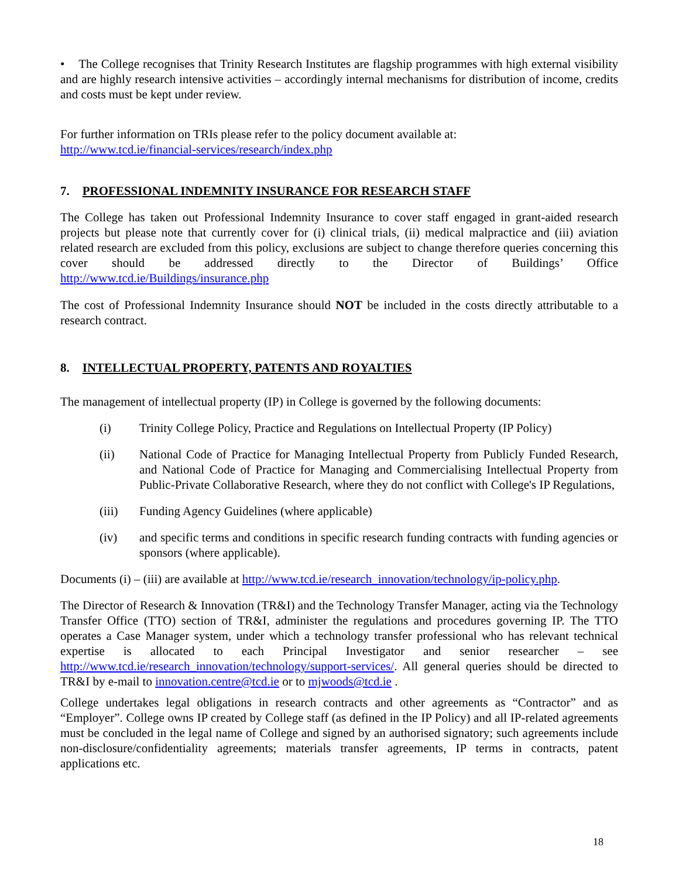• The College recognises that Trinity Research Institutes are flagship programmes with high external visibility and are highly research intensive activities – accordingly internal mechanisms for distribution of income, credits and costs must be kept under review.
For further information on TRIs please refer to the policy document available at:
http://www.tcd.ie/financial-services/research/index.php
7. PROFESSIONAL INDEMNITY INSURANCE FOR RESEARCH STAFF
The College has taken out Professional Indemnity Insurance to cover staff engaged in grant-aided research projects but please note that currently cover for (i) clinical trials, (ii) medical malpractice and (iii) aviation related research are excluded from this policy, exclusions are subject to change therefore queries concerning this cover should be addressed directly to the Director of Buildings’ Office http://www.tcd.ie/Buildings/insurance.php
The cost of Professional Indemnity Insurance should NOT be included in the costs directly attributable to a research contract.
8. INTELLECTUAL PROPERTY, PATENTS AND ROYALTIES
The management of intellectual property (IP) in College is governed by the following documents:
(i) Trinity College Policy, Practice and Regulations on Intellectual Property (IP Policy)
(ii) National Code of Practice for Managing Intellectual Property from Publicly Funded Research, and National Code of Practice for Managing and Commercialising Intellectual Property from Public-Private Collaborative Research, where they do not conflict with College's IP Regulations,
(iii) Funding Agency Guidelines (where applicable)
(iv) and specific terms and conditions in specific research funding contracts with funding agencies or sponsors (where applicable).
Documents (i) – (iii) are available at http://www.tcd.ie/research_innovation/technology/ip-policy.php.
The Director of Research & Innovation (TR&I) and the Technology Transfer Manager, acting via the Technology Transfer Office (TTO) section of TR&I, administer the regulations and procedures governing IP. The TTO operates a Case Manager system, under which a technology transfer professional who has relevant technical expertise is allocated to each Principal Investigator and senior researcher – see http://www.tcd.ie/research_innovation/technology/support-services/. All general queries should be directed to TR&I by e-mail to innovation.centre@tcd.ie or to mjwoods@tcd.ie .
College undertakes legal obligations in research contracts and other agreements as “Contractor” and as “Employer”. College owns IP created by College staff (as defined in the IP Policy) and all IP-related agreements must be concluded in the legal name of College and signed by an authorised signatory; such agreements include non-disclosure/confidentiality agreements; materials transfer agreements, IP terms in contracts, patent applications etc.
18